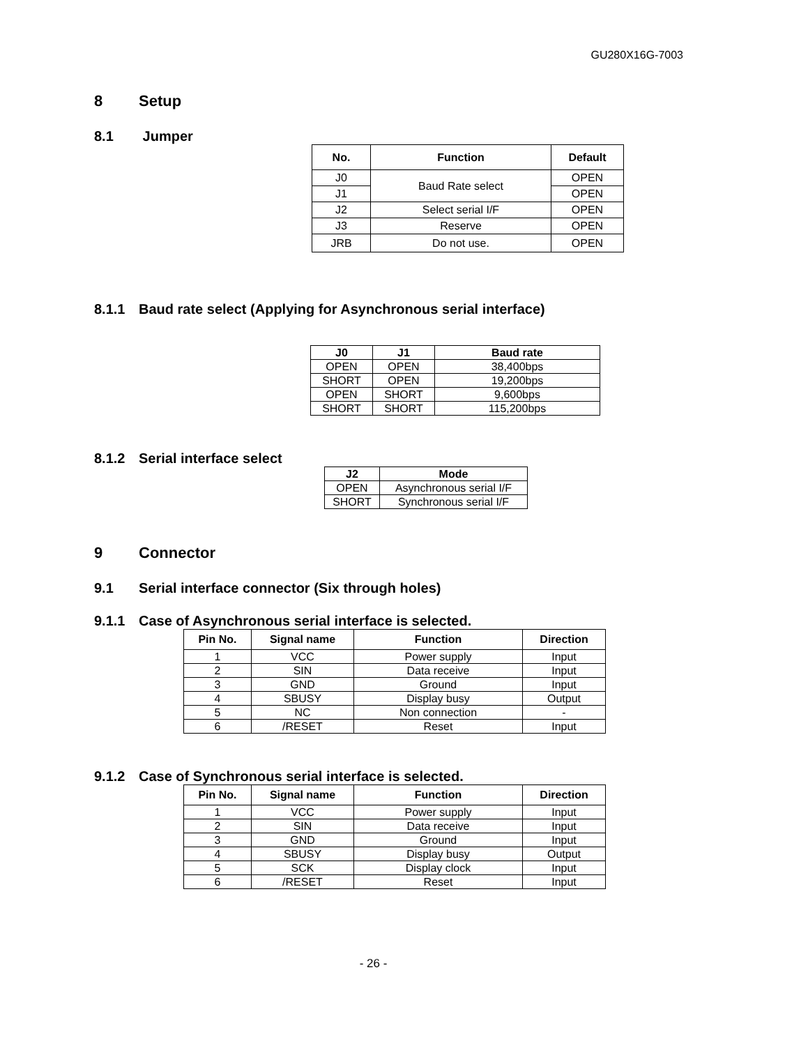GU280X16G-7003
8 Setup
8.1 Jumper
| No. | Function | Default |
| --- | --- | --- |
| J0 | Baud Rate select | OPEN |
| J1 | | OPEN |
| J2 | Select serial I/F | OPEN |
| J3 | Reserve | OPEN |
| JRB | Do not use. | OPEN |
8.1.1 Baud rate select (Applying for Asynchronous serial interface)
| J0 | J1 | Baud rate |
| --- | --- | --- |
| OPEN | OPEN | 38,400bps |
| SHORT | OPEN | 19,200bps |
| OPEN | SHORT | 9,600bps |
| SHORT | SHORT | 115,200bps |
8.1.2 Serial interface select
| J2 | Mode |
| --- | --- |
| OPEN | Asynchronous serial I/F |
| SHORT | Synchronous serial I/F |
9 Connector
9.1 Serial interface connector (Six through holes)
9.1.1 Case of Asynchronous serial interface is selected.
| Pin No. | Signal name | Function | Direction |
| --- | --- | --- | --- |
| 1 | VCC | Power supply | Input |
| 2 | SIN | Data receive | Input |
| 3 | GND | Ground | Input |
| 4 | SBUSY | Display busy | Output |
| 5 | NC | Non connection | - |
| 6 | /RESET | Reset | Input |
9.1.2 Case of Synchronous serial interface is selected.
| Pin No. | Signal name | Function | Direction |
| --- | --- | --- | --- |
| 1 | VCC | Power supply | Input |
| 2 | SIN | Data receive | Input |
| 3 | GND | Ground | Input |
| 4 | SBUSY | Display busy | Output |
| 5 | SCK | Display clock | Input |
| 6 | /RESET | Reset | Input |
- 26 -